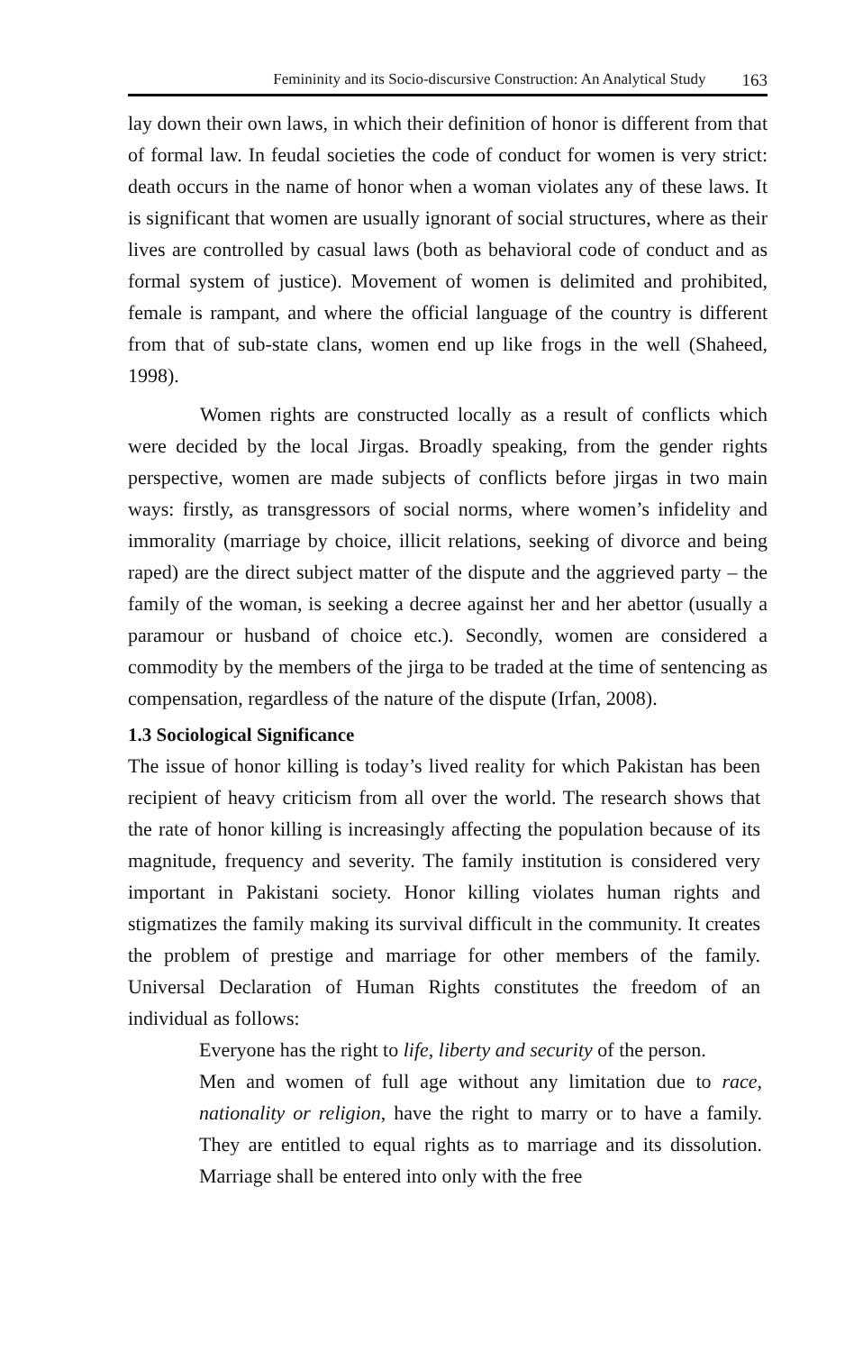Femininity and its Socio-discursive Construction: An Analytical Study 163
lay down their own laws, in which their definition of honor is different from that of formal law. In feudal societies the code of conduct for women is very strict: death occurs in the name of honor when a woman violates any of these laws. It is significant that women are usually ignorant of social structures, where as their lives are controlled by casual laws (both as behavioral code of conduct and as formal system of justice). Movement of women is delimited and prohibited, female is rampant, and where the official language of the country is different from that of sub-state clans, women end up like frogs in the well (Shaheed, 1998).
Women rights are constructed locally as a result of conflicts which were decided by the local Jirgas. Broadly speaking, from the gender rights perspective, women are made subjects of conflicts before jirgas in two main ways: firstly, as transgressors of social norms, where women’s infidelity and immorality (marriage by choice, illicit relations, seeking of divorce and being raped) are the direct subject matter of the dispute and the aggrieved party – the family of the woman, is seeking a decree against her and her abettor (usually a paramour or husband of choice etc.). Secondly, women are considered a commodity by the members of the jirga to be traded at the time of sentencing as compensation, regardless of the nature of the dispute (Irfan, 2008).
1.3 Sociological Significance
The issue of honor killing is today’s lived reality for which Pakistan has been recipient of heavy criticism from all over the world. The research shows that the rate of honor killing is increasingly affecting the population because of its magnitude, frequency and severity. The family institution is considered very important in Pakistani society. Honor killing violates human rights and stigmatizes the family making its survival difficult in the community. It creates the problem of prestige and marriage for other members of the family. Universal Declaration of Human Rights constitutes the freedom of an individual as follows:
Everyone has the right to life, liberty and security of the person.
Men and women of full age without any limitation due to race, nationality or religion, have the right to marry or to have a family. They are entitled to equal rights as to marriage and its dissolution. Marriage shall be entered into only with the free